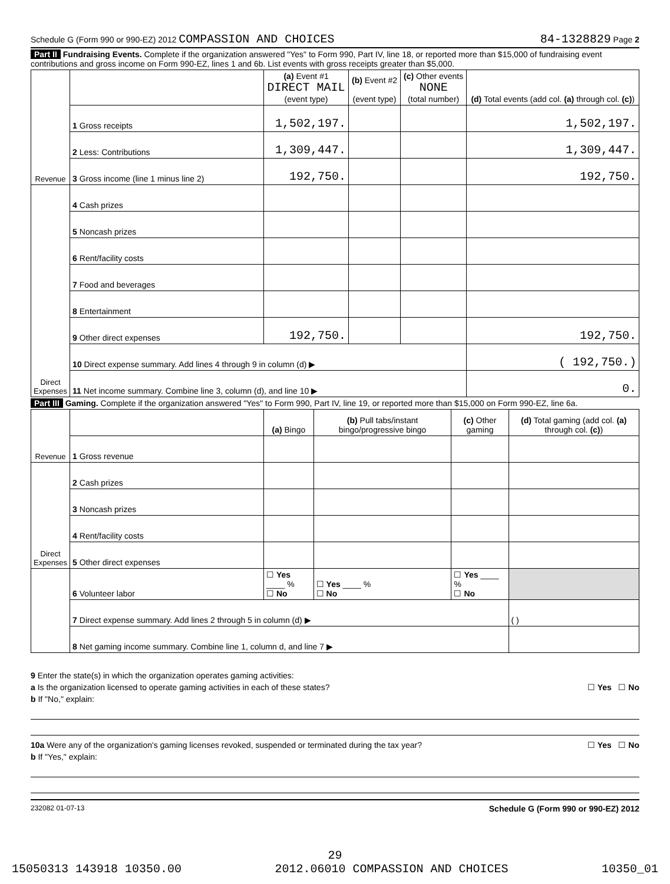Schedule G (Form 990 or 990-EZ) 2012 COMPASSION AND CHOICES 84-1328829 Page 2
Part II Fundraising Events. Complete if the organization answered "Yes" to Form 990, Part IV, line 18, or reported more than $15,000 of fundraising event contributions and gross income on Form 990-EZ, lines 1 and 6b. List events with gross receipts greater than $5,000.
| Revenue | | (a) Event #1 DIRECT MAIL (event type) | (b) Event #2 (event type) | (c) Other events NONE (total number) | (d) Total events (add col. (a) through col. (c) ) |
| --- | --- | --- | --- | --- | --- |
| | 1 Gross receipts | 1,502,197. | | | 1,502,197. |
| | 2 Less: Contributions | 1,309,447. | | | 1,309,447. |
| | 3 Gross income (line 1 minus line 2) | 192,750. | | | 192,750. |
| Direct Expenses | 4 Cash prizes | | | | |
| | 5 Noncash prizes | | | | |
| | 6 Rent/facility costs | | | | |
| | 7 Food and beverages | | | | |
| | 8 Entertainment | | | | |
| | 9 Other direct expenses | 192,750. | | | 192,750. |
| | 10 Direct expense summary. Add lines 4 through 9 in column (d) ▶ | | | | ( 192,750.) |
| | 11 Net income summary. Combine line 3, column (d), and line 10 ▶ | | | | 0. |
Part III Gaming. Complete if the organization answered "Yes" to Form 990, Part IV, line 19, or reported more than $15,000 on Form 990-EZ, line 6a.
| Revenue | | (a) Bingo | (b) Pull tabs/instant bingo/progressive bingo | (c) Other gaming | (d) Total gaming (add col. (a) through col. (c) ) |
| --- | --- | --- | --- | --- | --- |
| | 1 Gross revenue | | | | |
| Direct Expenses | 2 Cash prizes | | | | |
| | 3 Noncash prizes | | | | |
| | 4 Rent/facility costs | | | | |
| | 5 Other direct expenses | | | | |
| | 6 Volunteer labor | ☐ Yes ____ % ☐ No | ☐ Yes ____ % ☐ No | ☐ Yes ____ % ☐ No | |
| | 7 Direct expense summary. Add lines 2 through 5 in column (d) ▶ | | | | ( ) |
| | 8 Net gaming income summary. Combine line 1, column d, and line 7 ▶ | | | | |
9 Enter the state(s) in which the organization operates gaming activities:
a Is the organization licensed to operate gaming activities in each of these states? ☐ Yes ☐ No
b If "No," explain:
10a Were any of the organization's gaming licenses revoked, suspended or terminated during the tax year? ☐ Yes ☐ No
b If "Yes," explain:
232082 01-07-13 Schedule G (Form 990 or 990-EZ) 2012
29
15050313 143918 10350.00 2012.06010 COMPASSION AND CHOICES 10350_01